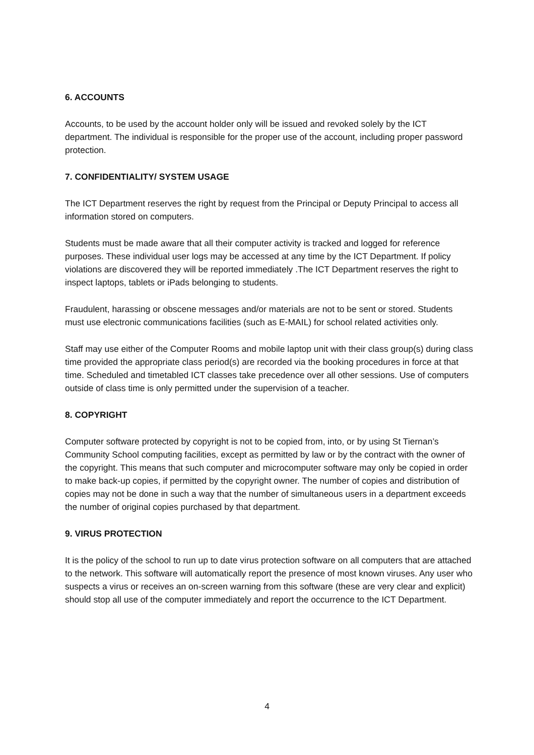6. ACCOUNTS
Accounts, to be used by the account holder only will be issued and revoked solely by the ICT department. The individual is responsible for the proper use of the account, including proper password protection.
7. CONFIDENTIALITY/ SYSTEM USAGE
The ICT Department reserves the right by request from the Principal or Deputy Principal to access all information stored on computers.
Students must be made aware that all their computer activity is tracked and logged for reference purposes. These individual user logs may be accessed at any time by the ICT Department. If policy violations are discovered they will be reported immediately .The ICT Department reserves the right to inspect laptops, tablets or iPads belonging to students.
Fraudulent, harassing or obscene messages and/or materials are not to be sent or stored. Students must use electronic communications facilities (such as E-MAIL) for school related activities only.
Staff may use either of the Computer Rooms and mobile laptop unit with their class group(s) during class time provided the appropriate class period(s) are recorded via the booking procedures in force at that time. Scheduled and timetabled ICT classes take precedence over all other sessions. Use of computers outside of class time is only permitted under the supervision of a teacher.
8. COPYRIGHT
Computer software protected by copyright is not to be copied from, into, or by using St Tiernan’s Community School computing facilities, except as permitted by law or by the contract with the owner of the copyright. This means that such computer and microcomputer software may only be copied in order to make back-up copies, if permitted by the copyright owner. The number of copies and distribution of copies may not be done in such a way that the number of simultaneous users in a department exceeds the number of original copies purchased by that department.
9. VIRUS PROTECTION
It is the policy of the school to run up to date virus protection software on all computers that are attached to the network. This software will automatically report the presence of most known viruses. Any user who suspects a virus or receives an on-screen warning from this software (these are very clear and explicit) should stop all use of the computer immediately and report the occurrence to the ICT Department.
4